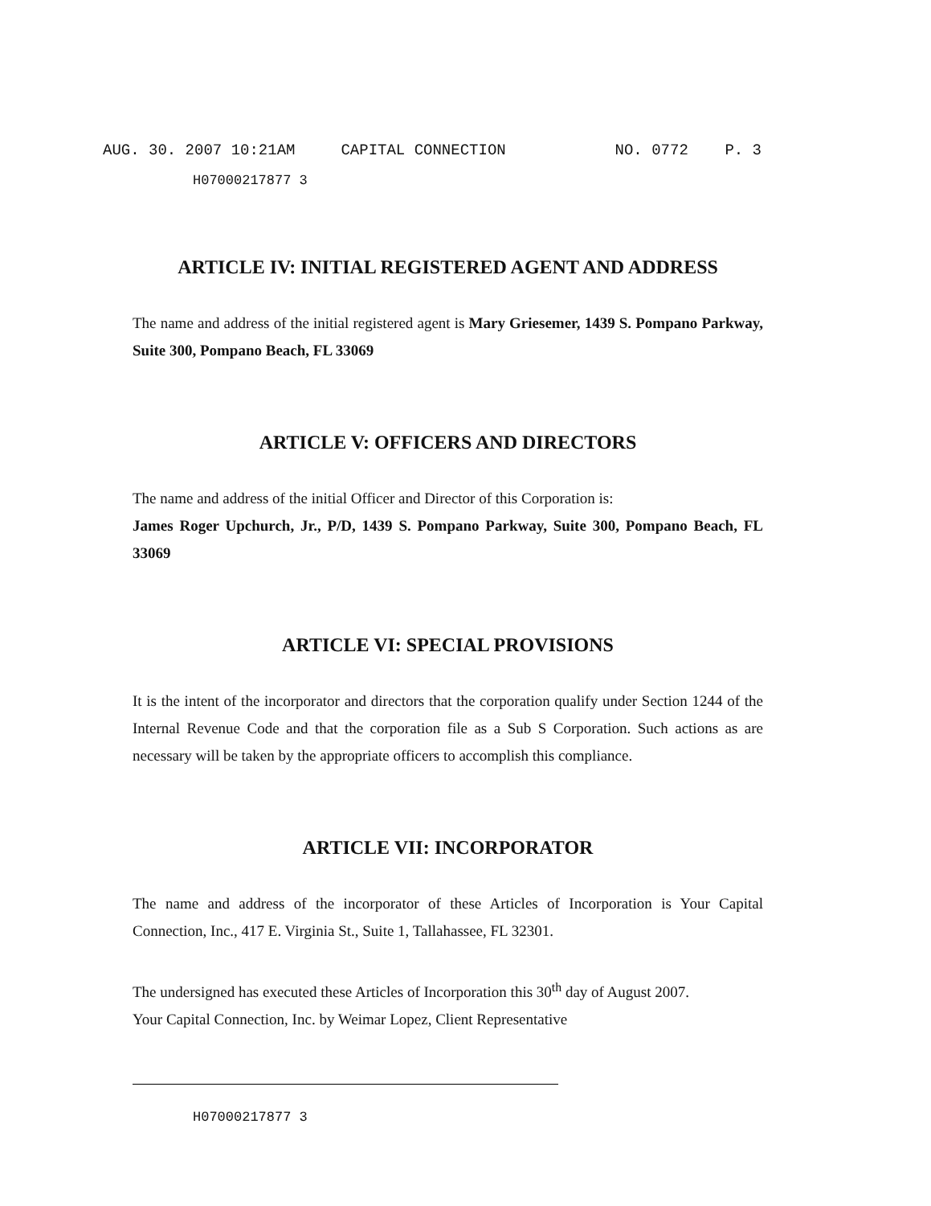AUG. 30. 2007 10:21AM CAPITAL CONNECTION NO. 0772 P. 3
H07000217877 3
ARTICLE IV: INITIAL REGISTERED AGENT AND ADDRESS
The name and address of the initial registered agent is Mary Griesemer, 1439 S. Pompano Parkway, Suite 300, Pompano Beach, FL 33069
ARTICLE V: OFFICERS AND DIRECTORS
The name and address of the initial Officer and Director of this Corporation is:
James Roger Upchurch, Jr., P/D, 1439 S. Pompano Parkway, Suite 300, Pompano Beach, FL 33069
ARTICLE VI: SPECIAL PROVISIONS
It is the intent of the incorporator and directors that the corporation qualify under Section 1244 of the Internal Revenue Code and that the corporation file as a Sub S Corporation. Such actions as are necessary will be taken by the appropriate officers to accomplish this compliance.
ARTICLE VII: INCORPORATOR
The name and address of the incorporator of these Articles of Incorporation is Your Capital Connection, Inc., 417 E. Virginia St., Suite 1, Tallahassee, FL 32301.
The undersigned has executed these Articles of Incorporation this 30<sup>th</sup> day of August 2007.
Your Capital Connection, Inc. by Weimar Lopez, Client Representative
H07000217877 3